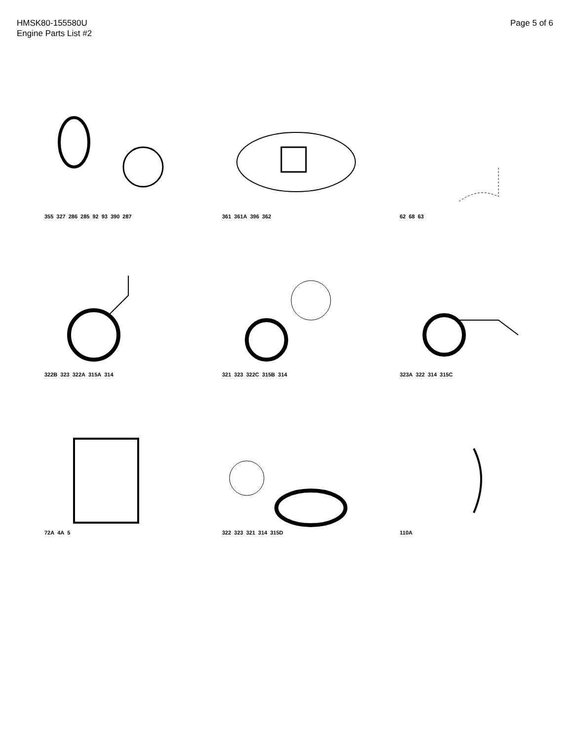HMSK80-155580U
Engine Parts List #2
Page 5 of 6
355 327 286 285 92 93 390 287
361 361A 396 362
62 68 63
322B 323 322A 315A 314
321 323 322C 315B 314
323A 322 314 315C
72A 4A 5
322 323 321 314 315D
110A